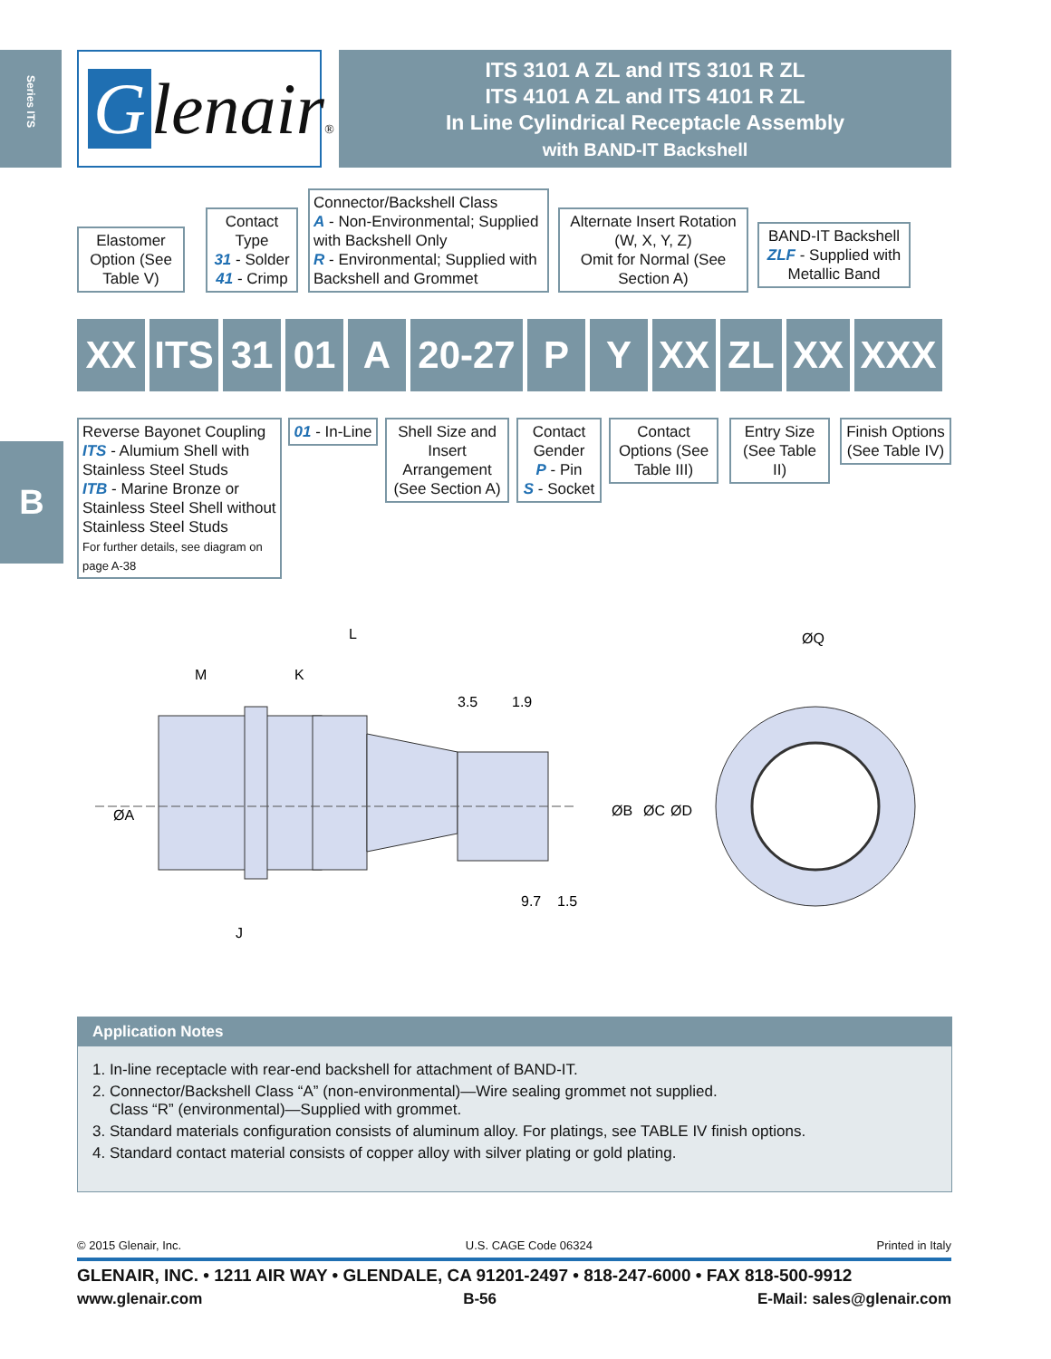Series ITS
B
Glenair®
ITS 3101 A ZL and ITS 3101 R ZL
ITS 4101 A ZL and ITS 4101 R ZL
In Line Cylindrical Receptacle Assembly
with BAND-IT Backshell
Elastomer Option (See Table V)
Contact Type
31 - Solder
41 - Crimp
Connector/Backshell Class
A - Non-Environmental; Supplied with Backshell Only
R - Environmental; Supplied with Backshell and Grommet
Alternate Insert Rotation (W, X, Y, Z)
Omit for Normal (See Section A)
BAND-IT Backshell
ZLF - Supplied with Metallic Band
XX ITS 31 01 A 20-27
P Y XX ZL XX XXX
Reverse Bayonet Coupling
ITS - Alumium Shell with Stainless Steel Studs
ITB - Marine Bronze or Stainless Steel Shell without Stainless Steel Studs
For further details, see diagram on page A-38
01 - In-Line
Shell Size and Insert Arrangement (See Section A)
Contact Gender
P - Pin
S - Socket
Contact Options (See Table III)
Entry Size (See Table II)
Finish Options (See Table IV)
L
M
K
ØA
J
ØB
ØC
ØD
3.5
1.9
9.7
1.5
ØQ
Application Notes
1. In-line receptacle with rear-end backshell for attachment of BAND-IT.
2. Connector/Backshell Class “A” (non-environmental)—Wire sealing grommet not supplied.
Class “R” (environmental)—Supplied with grommet.
3. Standard materials configuration consists of aluminum alloy. For platings, see TABLE IV finish options.
4. Standard contact material consists of copper alloy with silver plating or gold plating.
© 2015 Glenair, Inc. U.S. CAGE Code 06324 Printed in Italy
GLENAIR, INC. • 1211 AIR WAY • GLENDALE, CA 91201-2497 • 818-247-6000 • FAX 818-500-9912
www.glenair.com B-56 E-Mail: sales@glenair.com